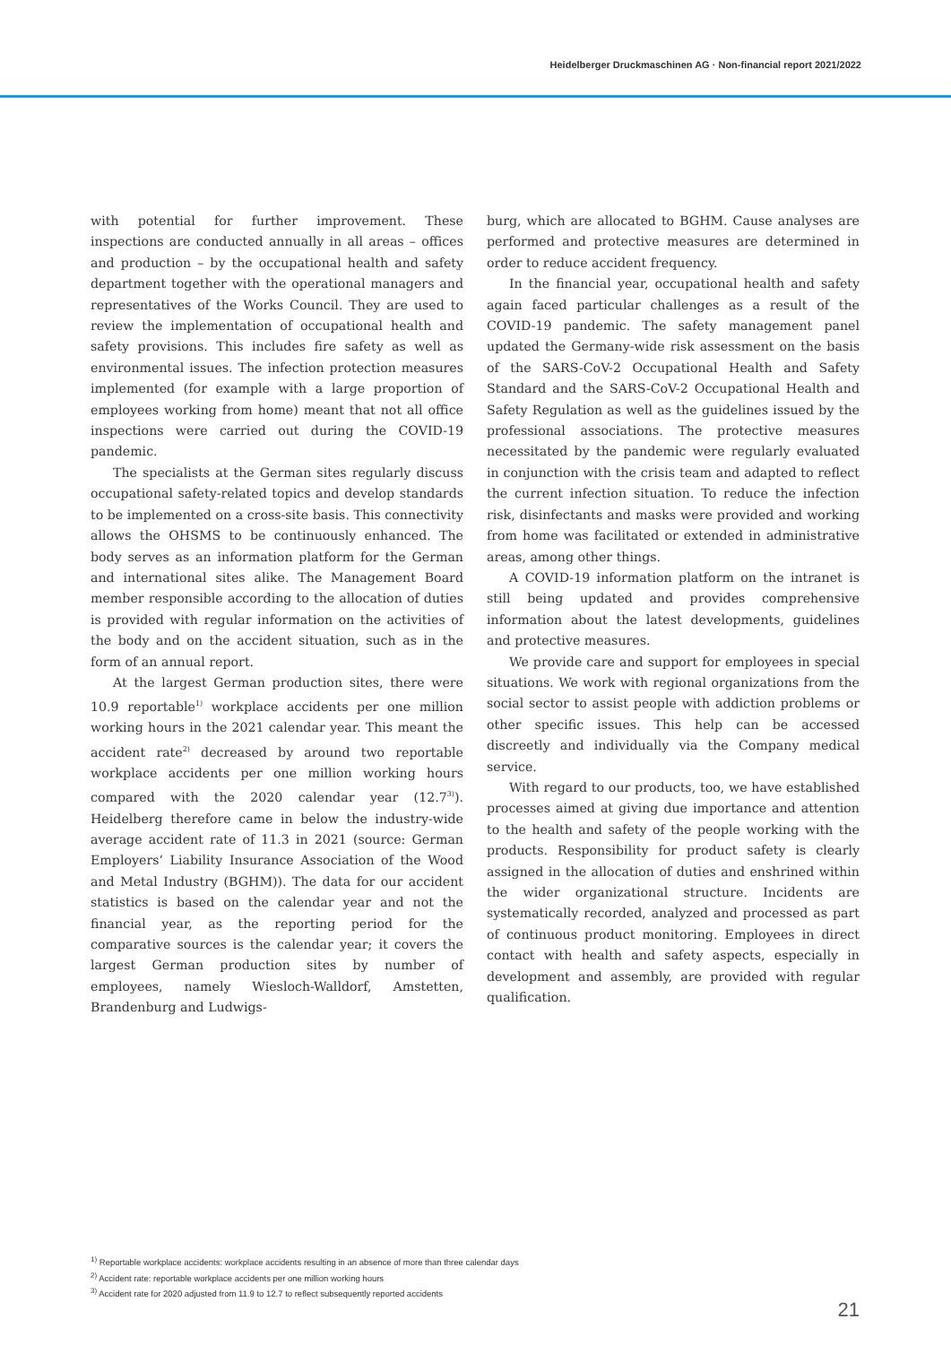Heidelberger Druckmaschinen AG · Non-financial report 2021/2022
with potential for further improvement. These inspections are conducted annually in all areas – offices and production – by the occupational health and safety department together with the operational managers and representatives of the Works Council. They are used to review the implementation of occupational health and safety provisions. This includes fire safety as well as environmental issues. The infection protection measures implemented (for example with a large proportion of employees working from home) meant that not all office inspections were carried out during the COVID-19 pandemic.
The specialists at the German sites regularly discuss occupational safety-related topics and develop standards to be implemented on a cross-site basis. This connectivity allows the OHSMS to be continuously enhanced. The body serves as an information platform for the German and international sites alike. The Management Board member responsible according to the allocation of duties is provided with regular information on the activities of the body and on the accident situation, such as in the form of an annual report.
At the largest German production sites, there were 10.9 reportable<sup>1)</sup> workplace accidents per one million working hours in the 2021 calendar year. This meant the accident rate<sup>2)</sup> decreased by around two reportable workplace accidents per one million working hours compared with the 2020 calendar year (12.7<sup>3)</sup>). Heidelberg therefore came in below the industry-wide average accident rate of 11.3 in 2021 (source: German Employers’ Liability Insurance Association of the Wood and Metal Industry (BGHM)). The data for our accident statistics is based on the calendar year and not the financial year, as the reporting period for the comparative sources is the calendar year; it covers the largest German production sites by number of employees, namely Wiesloch-Walldorf, Amstetten, Brandenburg and Ludwigs-
burg, which are allocated to BGHM. Cause analyses are performed and protective measures are determined in order to reduce accident frequency.
In the financial year, occupational health and safety again faced particular challenges as a result of the COVID-19 pandemic. The safety management panel updated the Germany-wide risk assessment on the basis of the SARS-CoV-2 Occupational Health and Safety Standard and the SARS-CoV-2 Occupational Health and Safety Regulation as well as the guidelines issued by the professional associations. The protective measures necessitated by the pandemic were regularly evaluated in conjunction with the crisis team and adapted to reflect the current infection situation. To reduce the infection risk, disinfectants and masks were provided and working from home was facilitated or extended in administrative areas, among other things.
A COVID-19 information platform on the intranet is still being updated and provides comprehensive information about the latest developments, guidelines and protective measures.
We provide care and support for employees in special situations. We work with regional organizations from the social sector to assist people with addiction problems or other specific issues. This help can be accessed discreetly and individually via the Company medical service.
With regard to our products, too, we have established processes aimed at giving due importance and attention to the health and safety of the people working with the products. Responsibility for product safety is clearly assigned in the allocation of duties and enshrined within the wider organizational structure. Incidents are systematically recorded, analyzed and processed as part of continuous product monitoring. Employees in direct contact with health and safety aspects, especially in development and assembly, are provided with regular qualification.
<sup>1)</sup> Reportable workplace accidents: workplace accidents resulting in an absence of more than three calendar days
<sup>2)</sup> Accident rate: reportable workplace accidents per one million working hours
<sup>3)</sup> Accident rate for 2020 adjusted from 11.9 to 12.7 to reflect subsequently reported accidents
21